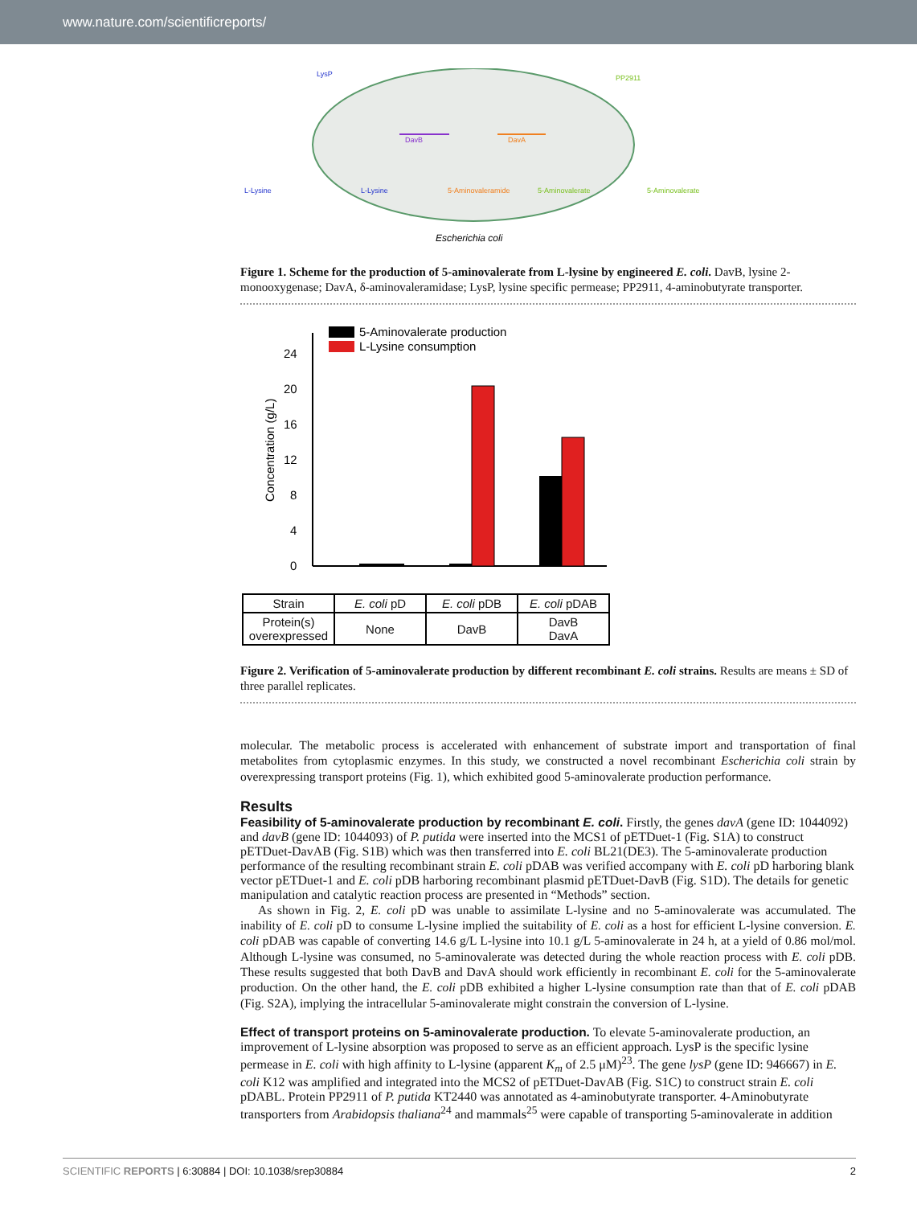www.nature.com/scientificreports/
L-Lysine
L-Lysine
5-Aminovaleramide
5-Aminovalerate
5-Aminovalerate
LysP
DavB
DavA
PP2911
Escherichia coli
Figure 1. Scheme for the production of 5-aminovalerate from L-lysine by engineered E. coli. DavB, lysine 2-monooxygenase; DavA, δ-aminovaleramidase; LysP, lysine specific permease; PP2911, 4-aminobutyrate transporter.
5-Aminovalerate production
L-Lysine consumption
0
4
8
12
16
20
24
Concentration (g/L)
| Strain | E. coli pD | E. coli pDB | E. coli pDAB |
| Protein(s) overexpressed | None | DavB | DavB DavA |
Figure 2. Verification of 5-aminovalerate production by different recombinant E. coli strains. Results are means ± SD of three parallel replicates.
molecular. The metabolic process is accelerated with enhancement of substrate import and transportation of final metabolites from cytoplasmic enzymes. In this study, we constructed a novel recombinant Escherichia coli strain by overexpressing transport proteins (Fig. 1), which exhibited good 5-aminovalerate production performance.
Results
Feasibility of 5-aminovalerate production by recombinant E. coli.
Firstly, the genes davA (gene ID: 1044092) and davB (gene ID: 1044093) of P. putida were inserted into the MCS1 of pETDuet-1 (Fig. S1A) to construct pETDuet-DavAB (Fig. S1B) which was then transferred into E. coli BL21(DE3). The 5-aminovalerate production performance of the resulting recombinant strain E. coli pDAB was verified accompany with E. coli pD harboring blank vector pETDuet-1 and E. coli pDB harboring recombinant plasmid pETDuet-DavB (Fig. S1D). The details for genetic manipulation and catalytic reaction process are presented in “Methods” section.
As shown in Fig. 2, E. coli pD was unable to assimilate L-lysine and no 5-aminovalerate was accumulated. The inability of E. coli pD to consume L-lysine implied the suitability of E. coli as a host for efficient L-lysine conversion. E. coli pDAB was capable of converting 14.6 g/L L-lysine into 10.1 g/L 5-aminovalerate in 24 h, at a yield of 0.86 mol/mol. Although L-lysine was consumed, no 5-aminovalerate was detected during the whole reaction process with E. coli pDB. These results suggested that both DavB and DavA should work efficiently in recombinant E. coli for the 5-aminovalerate production. On the other hand, the E. coli pDB exhibited a higher L-lysine consumption rate than that of E. coli pDAB (Fig. S2A), implying the intracellular 5-aminovalerate might constrain the conversion of L-lysine.
Effect of transport proteins on 5-aminovalerate production.
To elevate 5-aminovalerate production, an improvement of L-lysine absorption was proposed to serve as an efficient approach. LysP is the specific lysine permease in E. coli with high affinity to L-lysine (apparent K<sub>m</sub> of 2.5 μM)<sup>23</sup>. The gene lysP (gene ID: 946667) in E. coli K12 was amplified and integrated into the MCS2 of pETDuet-DavAB (Fig. S1C) to construct strain E. coli pDABL. Protein PP2911 of P. putida KT2440 was annotated as 4-aminobutyrate transporter. 4-Aminobutyrate transporters from Arabidopsis thaliana<sup>24</sup> and mammals<sup>25</sup> were capable of transporting 5-aminovalerate in addition
SCIENTIFIC REPORTS | 6:30884 | DOI: 10.1038/srep30884 2